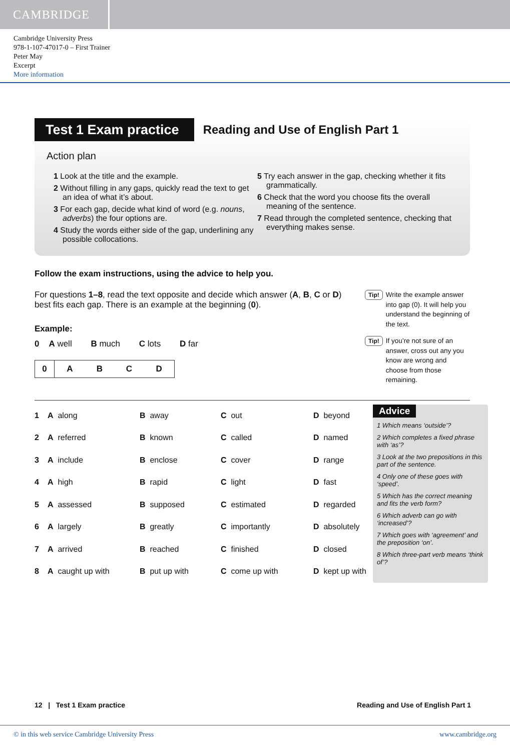CAMBRIDGE
Cambridge University Press
978-1-107-47017-0 – First Trainer
Peter May
Excerpt
More information
Test 1 Exam practice Reading and Use of English Part 1
Action plan
1 Look at the title and the example.
2 Without filling in any gaps, quickly read the text to get an idea of what it’s about.
3 For each gap, decide what kind of word (e.g. nouns, adverbs) the four options are.
4 Study the words either side of the gap, underlining any possible collocations.
5 Try each answer in the gap, checking whether it fits grammatically.
6 Check that the word you choose fits the overall meaning of the sentence.
7 Read through the completed sentence, checking that everything makes sense.
Follow the exam instructions, using the advice to help you.
For questions 1–8, read the text opposite and decide which answer (A, B, C or D) best fits each gap. There is an example at the beginning (0).
Example:
0 A well B much C lots D far
| 0 | A | B | C | D |
Tip! Write the example answer into gap (0). It will help you understand the beginning of the text.
Tip! If you’re not sure of an answer, cross out any you know are wrong and choose from those remaining.
| 1 | A along | B away | C out | D beyond |
| 2 | A referred | B known | C called | D named |
| 3 | A include | B enclose | C cover | D range |
| 4 | A high | B rapid | C light | D fast |
| 5 | A assessed | B supposed | C estimated | D regarded |
| 6 | A largely | B greatly | C importantly | D absolutely |
| 7 | A arrived | B reached | C finished | D closed |
| 8 | A caught up with | B put up with | C come up with | D kept up with |
Advice
1 Which means ‘outside’?
2 Which completes a fixed phrase with ‘as’?
3 Look at the two prepositions in this part of the sentence.
4 Only one of these goes with ‘speed’.
5 Which has the correct meaning and fits the verb form?
6 Which adverb can go with ‘increased’?
7 Which goes with ‘agreement’ and the preposition ‘on’.
8 Which three-part verb means ‘think of’?
12 | Test 1 Exam practice Reading and Use of English Part 1
© in this web service Cambridge University Press www.cambridge.org